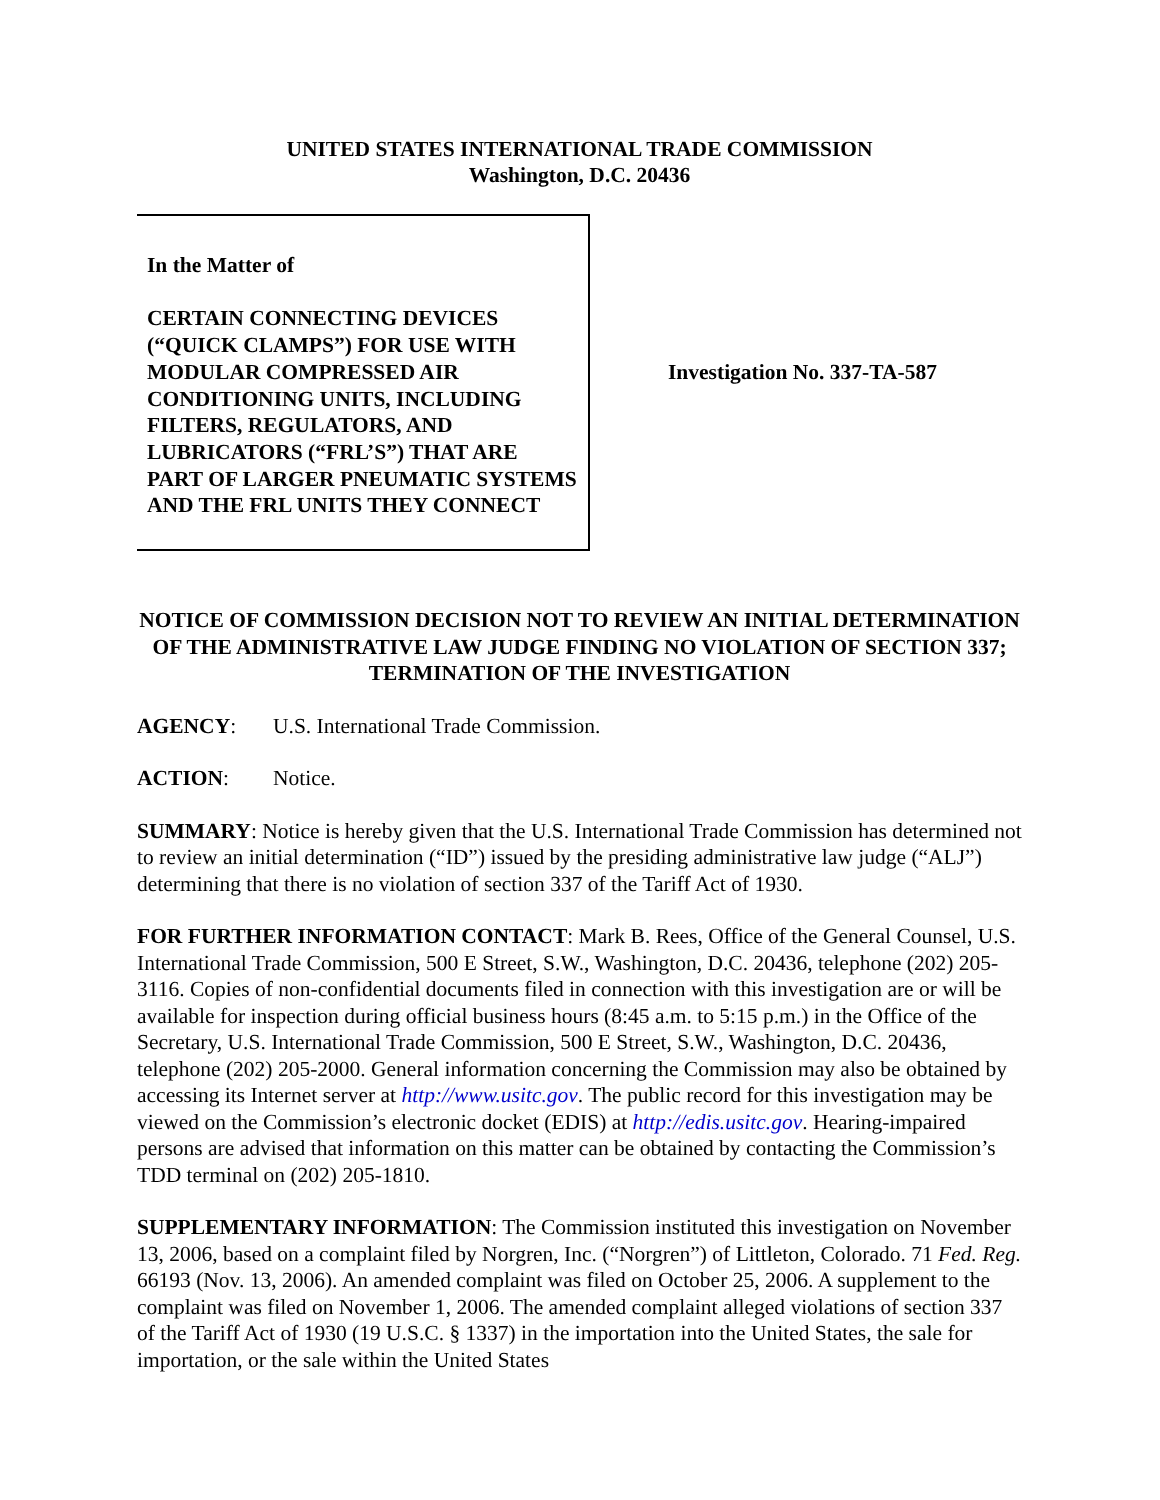UNITED STATES INTERNATIONAL TRADE COMMISSION
Washington, D.C. 20436
In the Matter of
CERTAIN CONNECTING DEVICES (“QUICK CLAMPS”) FOR USE WITH MODULAR COMPRESSED AIR CONDITIONING UNITS, INCLUDING FILTERS, REGULATORS, AND LUBRICATORS (“FRL’S”) THAT ARE PART OF LARGER PNEUMATIC SYSTEMS AND THE FRL UNITS THEY CONNECT
Investigation No. 337-TA-587
NOTICE OF COMMISSION DECISION NOT TO REVIEW AN INITIAL DETERMINATION OF THE ADMINISTRATIVE LAW JUDGE FINDING NO VIOLATION OF SECTION 337; TERMINATION OF THE INVESTIGATION
AGENCY: U.S. International Trade Commission.
ACTION: Notice.
SUMMARY: Notice is hereby given that the U.S. International Trade Commission has determined not to review an initial determination (“ID”) issued by the presiding administrative law judge (“ALJ”) determining that there is no violation of section 337 of the Tariff Act of 1930.
FOR FURTHER INFORMATION CONTACT: Mark B. Rees, Office of the General Counsel, U.S. International Trade Commission, 500 E Street, S.W., Washington, D.C. 20436, telephone (202) 205-3116. Copies of non-confidential documents filed in connection with this investigation are or will be available for inspection during official business hours (8:45 a.m. to 5:15 p.m.) in the Office of the Secretary, U.S. International Trade Commission, 500 E Street, S.W., Washington, D.C. 20436, telephone (202) 205-2000. General information concerning the Commission may also be obtained by accessing its Internet server at http://www.usitc.gov. The public record for this investigation may be viewed on the Commission’s electronic docket (EDIS) at http://edis.usitc.gov. Hearing-impaired persons are advised that information on this matter can be obtained by contacting the Commission’s TDD terminal on (202) 205-1810.
SUPPLEMENTARY INFORMATION: The Commission instituted this investigation on November 13, 2006, based on a complaint filed by Norgren, Inc. (“Norgren”) of Littleton, Colorado. 71 Fed. Reg. 66193 (Nov. 13, 2006). An amended complaint was filed on October 25, 2006. A supplement to the complaint was filed on November 1, 2006. The amended complaint alleged violations of section 337 of the Tariff Act of 1930 (19 U.S.C. § 1337) in the importation into the United States, the sale for importation, or the sale within the United States